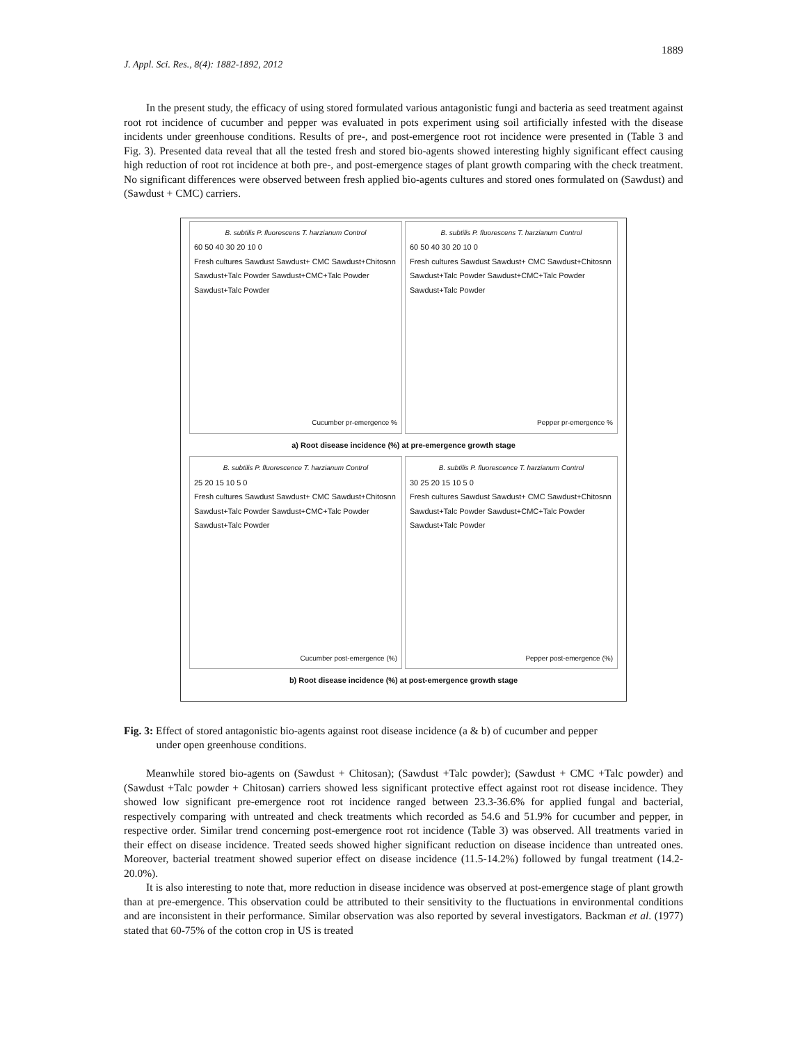1889
J. Appl. Sci. Res., 8(4): 1882-1892, 2012
In the present study, the efficacy of using stored formulated various antagonistic fungi and bacteria as seed treatment against root rot incidence of cucumber and pepper was evaluated in pots experiment using soil artificially infested with the disease incidents under greenhouse conditions. Results of pre-, and post-emergence root rot incidence were presented in (Table 3 and Fig. 3). Presented data reveal that all the tested fresh and stored bio-agents showed interesting highly significant effect causing high reduction of root rot incidence at both pre-, and post-emergence stages of plant growth comparing with the check treatment. No significant differences were observed between fresh applied bio-agents cultures and stored ones formulated on (Sawdust) and (Sawdust + CMC) carriers.
B. subtilis P. fluorescens T. harzianum Control
60 50 40 30 20 10 0
Fresh cultures Sawdust Sawdust+ CMC Sawdust+Chitosnn Sawdust+Talc Powder Sawdust+CMC+Talc Powder Sawdust+Talc Powder
Cucumber pr-emergence %
B. subtilis P. fluorescens T. harzianum Control
60 50 40 30 20 10 0
Fresh cultures Sawdust Sawdust+ CMC Sawdust+Chitosnn Sawdust+Talc Powder Sawdust+CMC+Talc Powder Sawdust+Talc Powder
Pepper pr-emergence %
a) Root disease incidence (%) at pre-emergence growth stage
B. subtilis P. fluorescence T. harzianum Control
25 20 15 10 5 0
Fresh cultures Sawdust Sawdust+ CMC Sawdust+Chitosnn Sawdust+Talc Powder Sawdust+CMC+Talc Powder Sawdust+Talc Powder
Cucumber post-emergence (%)
B. subtilis P. fluorescence T. harzianum Control
30 25 20 15 10 5 0
Fresh cultures Sawdust Sawdust+ CMC Sawdust+Chitosnn Sawdust+Talc Powder Sawdust+CMC+Talc Powder Sawdust+Talc Powder
Pepper post-emergence (%)
b) Root disease incidence (%) at post-emergence growth stage
Fig. 3: Effect of stored antagonistic bio-agents against root disease incidence (a & b) of cucumber and pepper
under open greenhouse conditions.
Meanwhile stored bio-agents on (Sawdust + Chitosan); (Sawdust +Talc powder); (Sawdust + CMC +Talc powder) and (Sawdust +Talc powder + Chitosan) carriers showed less significant protective effect against root rot disease incidence. They showed low significant pre-emergence root rot incidence ranged between 23.3-36.6% for applied fungal and bacterial, respectively comparing with untreated and check treatments which recorded as 54.6 and 51.9% for cucumber and pepper, in respective order. Similar trend concerning post-emergence root rot incidence (Table 3) was observed. All treatments varied in their effect on disease incidence. Treated seeds showed higher significant reduction on disease incidence than untreated ones. Moreover, bacterial treatment showed superior effect on disease incidence (11.5-14.2%) followed by fungal treatment (14.2-20.0%).
It is also interesting to note that, more reduction in disease incidence was observed at post-emergence stage of plant growth than at pre-emergence. This observation could be attributed to their sensitivity to the fluctuations in environmental conditions and are inconsistent in their performance. Similar observation was also reported by several investigators. Backman et al. (1977) stated that 60-75% of the cotton crop in US is treated